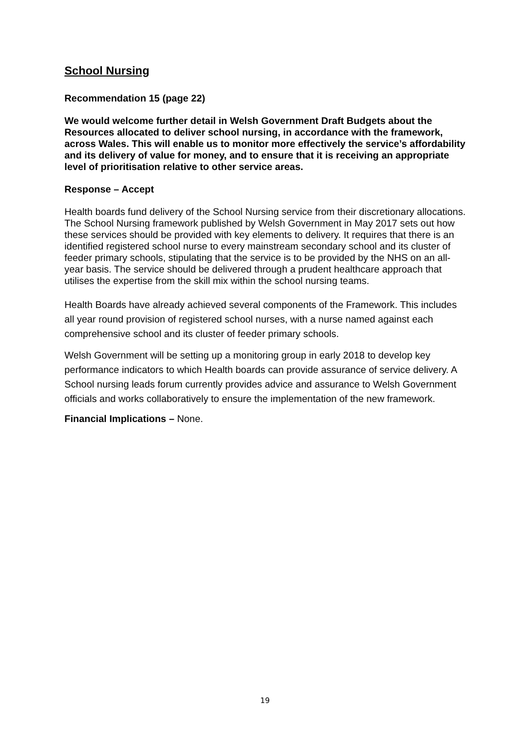School Nursing
Recommendation 15 (page 22)
We would welcome further detail in Welsh Government Draft Budgets about the
Resources allocated to deliver school nursing, in accordance with the framework, across Wales. This will enable us to monitor more effectively the service’s affordability and its delivery of value for money, and to ensure that it is receiving an appropriate level of prioritisation relative to other service areas.
Response – Accept
Health boards fund delivery of the School Nursing service from their discretionary allocations. The School Nursing framework published by Welsh Government in May 2017 sets out how these services should be provided with key elements to delivery. It requires that there is an identified registered school nurse to every mainstream secondary school and its cluster of feeder primary schools, stipulating that the service is to be provided by the NHS on an all-year basis. The service should be delivered through a prudent healthcare approach that utilises the expertise from the skill mix within the school nursing teams.
Health Boards have already achieved several components of the Framework. This includes all year round provision of registered school nurses, with a nurse named against each comprehensive school and its cluster of feeder primary schools.
Welsh Government will be setting up a monitoring group in early 2018 to develop key performance indicators to which Health boards can provide assurance of service delivery. A School nursing leads forum currently provides advice and assurance to Welsh Government officials and works collaboratively to ensure the implementation of the new framework.
Financial Implications – None.
19